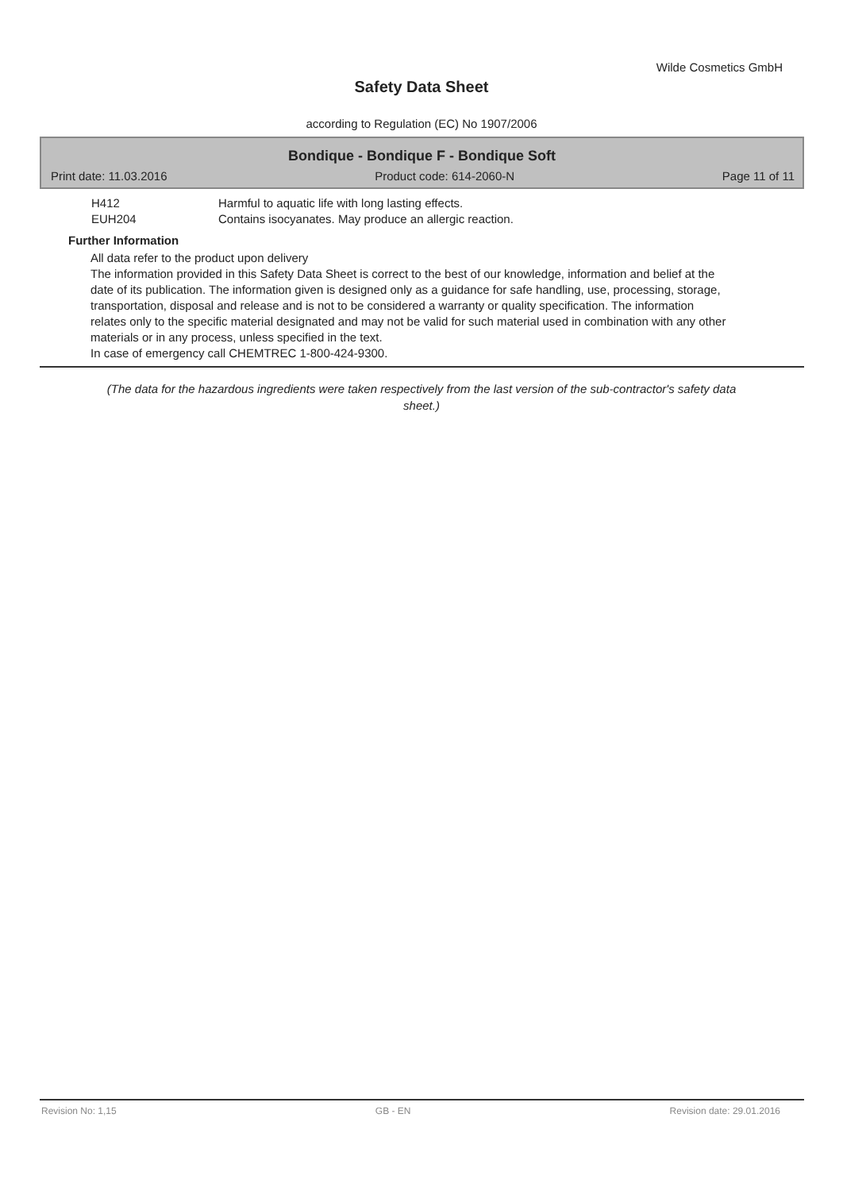Wilde Cosmetics GmbH
Safety Data Sheet
according to Regulation (EC) No 1907/2006
Bondique - Bondique F - Bondique Soft
Print date: 11.03.2016 Product code: 614-2060-N Page 11 of 11
H412 Harmful to aquatic life with long lasting effects.
EUH204 Contains isocyanates. May produce an allergic reaction.
Further Information
All data refer to the product upon delivery
The information provided in this Safety Data Sheet is correct to the best of our knowledge, information and belief at the date of its publication. The information given is designed only as a guidance for safe handling, use, processing, storage, transportation, disposal and release and is not to be considered a warranty or quality specification. The information relates only to the specific material designated and may not be valid for such material used in combination with any other materials or in any process, unless specified in the text.
In case of emergency call CHEMTREC 1-800-424-9300.
(The data for the hazardous ingredients were taken respectively from the last version of the sub-contractor's safety data sheet.)
Revision No: 1,15 GB - EN Revision date: 29.01.2016